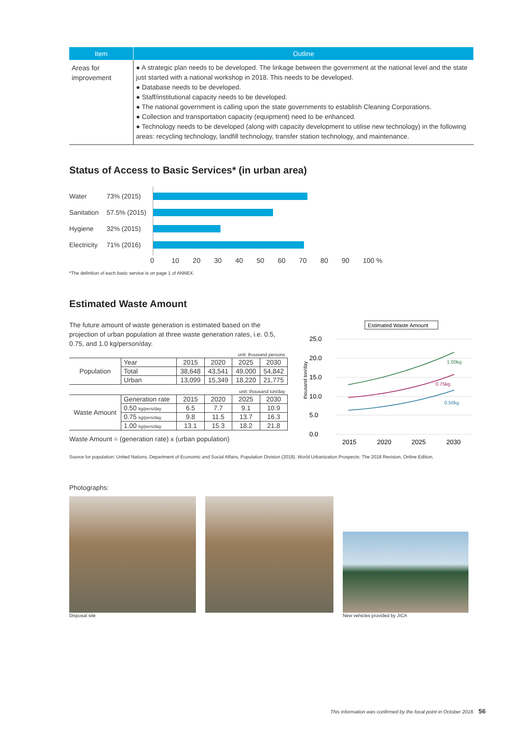| Item | Outline |
| --- | --- |
| Areas for improvement | ● A strategic plan needs to be developed. The linkage between the government at the national level and the state just started with a national workshop in 2018. This needs to be developed. ● Database needs to be developed. ● Staff/institutional capacity needs to be developed. ● The national government is calling upon the state governments to establish Cleaning Corporations. ● Collection and transportation capacity (equipment) need to be enhanced. ● Technology needs to be developed (along with capacity development to utilise new technology) in the following areas: recycling technology, landfill technology, transfer station technology, and maintenance. |
Status of Access to Basic Services* (in urban area)
Water 73% (2015)
Sanitation 57.5% (2015)
Hygiene 32% (2015)
Electricity 71% (2016)
0 10 20 30 40 50 60 70 80 90 100 %
*The definition of each basic service is on page 1 of ANNEX.
Estimated Waste Amount
The future amount of waste generation is estimated based on the projection of urban population at three waste generation rates, i.e. 0.5, 0.75, and 1.0 kg/person/day.
| unit: thousand persons | | | | | |
| Population | Year | 2015 | 2020 | 2025 | 2030 |
| | Total | 38,648 | 43,541 | 49,000 | 54,842 |
| | Urban | 13,099 | 15,349 | 18,220 | 21,775 |
| unit: thousand ton/day | | | | | |
| Waste Amount | Generation rate | 2015 | 2020 | 2025 | 2030 |
| | 0.50 kg/pers/day | 6.5 | 7.7 | 9.1 | 10.9 |
| | 0.75 kg/pers/day | 9.8 | 11.5 | 13.7 | 16.3 |
| | 1.00 kg/pers/day | 13.1 | 15.3 | 18.2 | 21.8 |
Waste Amount = (generation rate) x (urban population)
Estimated Waste Amount
25.0
20.0
15.0
10.0
5.0
0.0
thousand ton/day
1.00kg
0.75kg
0.50kg
2015
2020
2025
2030
Source for population: United Nations, Department of Economic and Social Affairs, Population Division (2018). World Urbanization Prospects: The 2018 Revision, Online Edition.
Photographs:
Disposal site
New vehicles provided by JICA
This information was confirmed by the focal point in October 2018. 56